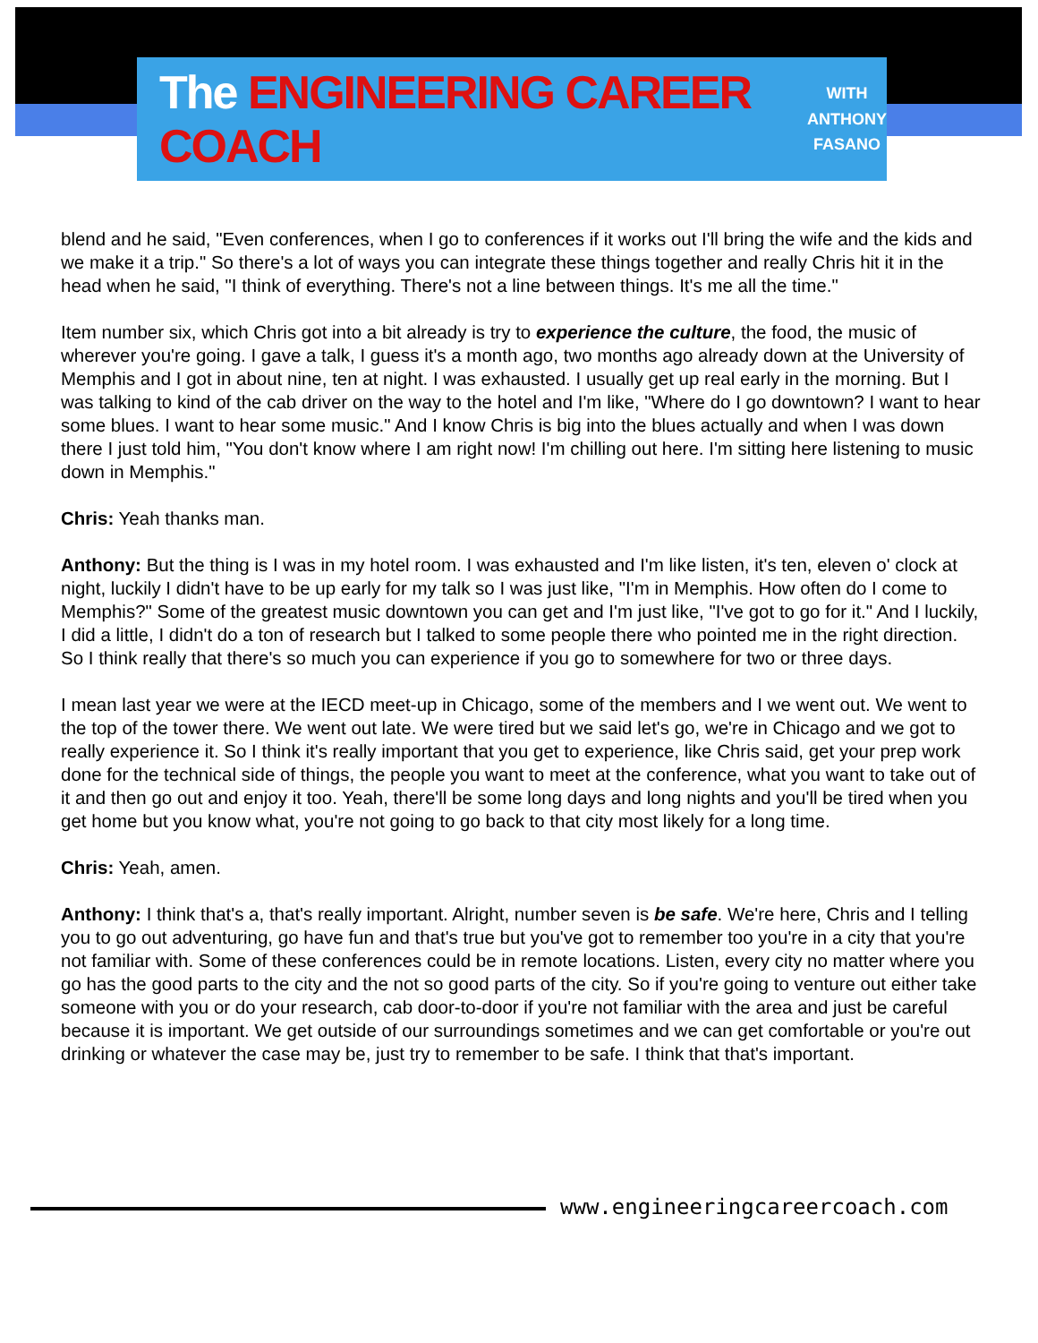The ENGINEERING CAREER COACH
WITH
ANTHONY
FASANO
blend and he said, "Even conferences, when I go to conferences if it works out I'll bring the wife and the kids and we make it a trip." So there's a lot of ways you can integrate these things together and really Chris hit it in the head when he said, "I think of everything. There's not a line between things. It's me all the time."
Item number six, which Chris got into a bit already is try to experience the culture, the food, the music of wherever you're going. I gave a talk, I guess it's a month ago, two months ago already down at the University of Memphis and I got in about nine, ten at night. I was exhausted. I usually get up real early in the morning. But I was talking to kind of the cab driver on the way to the hotel and I'm like, "Where do I go downtown? I want to hear some blues. I want to hear some music." And I know Chris is big into the blues actually and when I was down there I just told him, "You don't know where I am right now! I'm chilling out here. I'm sitting here listening to music down in Memphis."
Chris: Yeah thanks man.
Anthony: But the thing is I was in my hotel room. I was exhausted and I'm like listen, it's ten, eleven o' clock at night, luckily I didn't have to be up early for my talk so I was just like, "I'm in Memphis. How often do I come to Memphis?" Some of the greatest music downtown you can get and I'm just like, "I've got to go for it." And I luckily, I did a little, I didn't do a ton of research but I talked to some people there who pointed me in the right direction. So I think really that there's so much you can experience if you go to somewhere for two or three days.
I mean last year we were at the IECD meet-up in Chicago, some of the members and I we went out. We went to the top of the tower there. We went out late. We were tired but we said let's go, we're in Chicago and we got to really experience it. So I think it's really important that you get to experience, like Chris said, get your prep work done for the technical side of things, the people you want to meet at the conference, what you want to take out of it and then go out and enjoy it too. Yeah, there'll be some long days and long nights and you'll be tired when you get home but you know what, you're not going to go back to that city most likely for a long time.
Chris: Yeah, amen.
Anthony: I think that's a, that's really important. Alright, number seven is be safe. We're here, Chris and I telling you to go out adventuring, go have fun and that's true but you've got to remember too you're in a city that you're not familiar with. Some of these conferences could be in remote locations. Listen, every city no matter where you go has the good parts to the city and the not so good parts of the city. So if you're going to venture out either take someone with you or do your research, cab door-to-door if you're not familiar with the area and just be careful because it is important. We get outside of our surroundings sometimes and we can get comfortable or you're out drinking or whatever the case may be, just try to remember to be safe. I think that that's important.
www.engineeringcareercoach.com